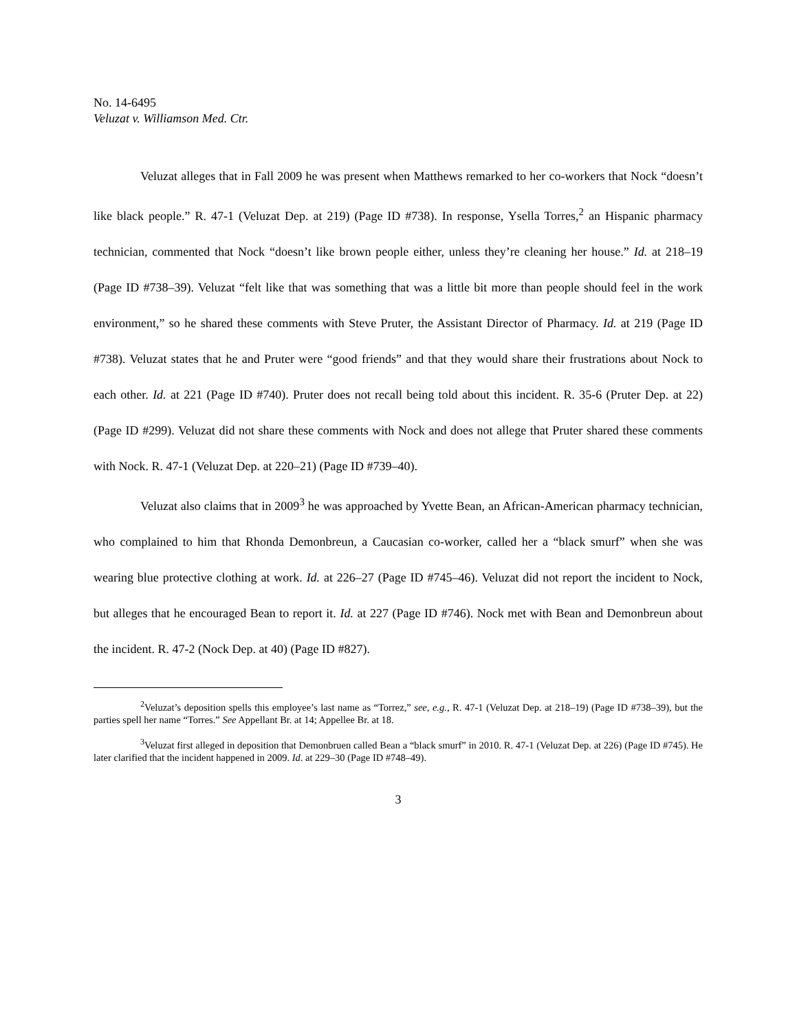No. 14-6495
Veluzat v. Williamson Med. Ctr.
Veluzat alleges that in Fall 2009 he was present when Matthews remarked to her co-workers that Nock “doesn’t like black people.” R. 47-1 (Veluzat Dep. at 219) (Page ID #738). In response, Ysella Torres,<sup>2</sup> an Hispanic pharmacy technician, commented that Nock “doesn’t like brown people either, unless they’re cleaning her house.” Id. at 218–19 (Page ID #738–39). Veluzat “felt like that was something that was a little bit more than people should feel in the work environment,” so he shared these comments with Steve Pruter, the Assistant Director of Pharmacy. Id. at 219 (Page ID #738). Veluzat states that he and Pruter were “good friends” and that they would share their frustrations about Nock to each other. Id. at 221 (Page ID #740). Pruter does not recall being told about this incident. R. 35-6 (Pruter Dep. at 22) (Page ID #299). Veluzat did not share these comments with Nock and does not allege that Pruter shared these comments with Nock. R. 47-1 (Veluzat Dep. at 220–21) (Page ID #739–40).
Veluzat also claims that in 2009<sup>3</sup> he was approached by Yvette Bean, an African-American pharmacy technician, who complained to him that Rhonda Demonbreun, a Caucasian co-worker, called her a “black smurf” when she was wearing blue protective clothing at work. Id. at 226–27 (Page ID #745–46). Veluzat did not report the incident to Nock, but alleges that he encouraged Bean to report it. Id. at 227 (Page ID #746). Nock met with Bean and Demonbreun about the incident. R. 47-2 (Nock Dep. at 40) (Page ID #827).
<sup>2</sup> Veluzat’s deposition spells this employee’s last name as “Torrez,” see, e.g., R. 47-1 (Veluzat Dep. at 218–19) (Page ID #738–39), but the parties spell her name “Torres.” See Appellant Br. at 14; Appellee Br. at 18.
<sup>3</sup> Veluzat first alleged in deposition that Demonbruen called Bean a “black smurf” in 2010. R. 47-1 (Veluzat Dep. at 226) (Page ID #745). He later clarified that the incident happened in 2009. Id. at 229–30 (Page ID #748–49).
3